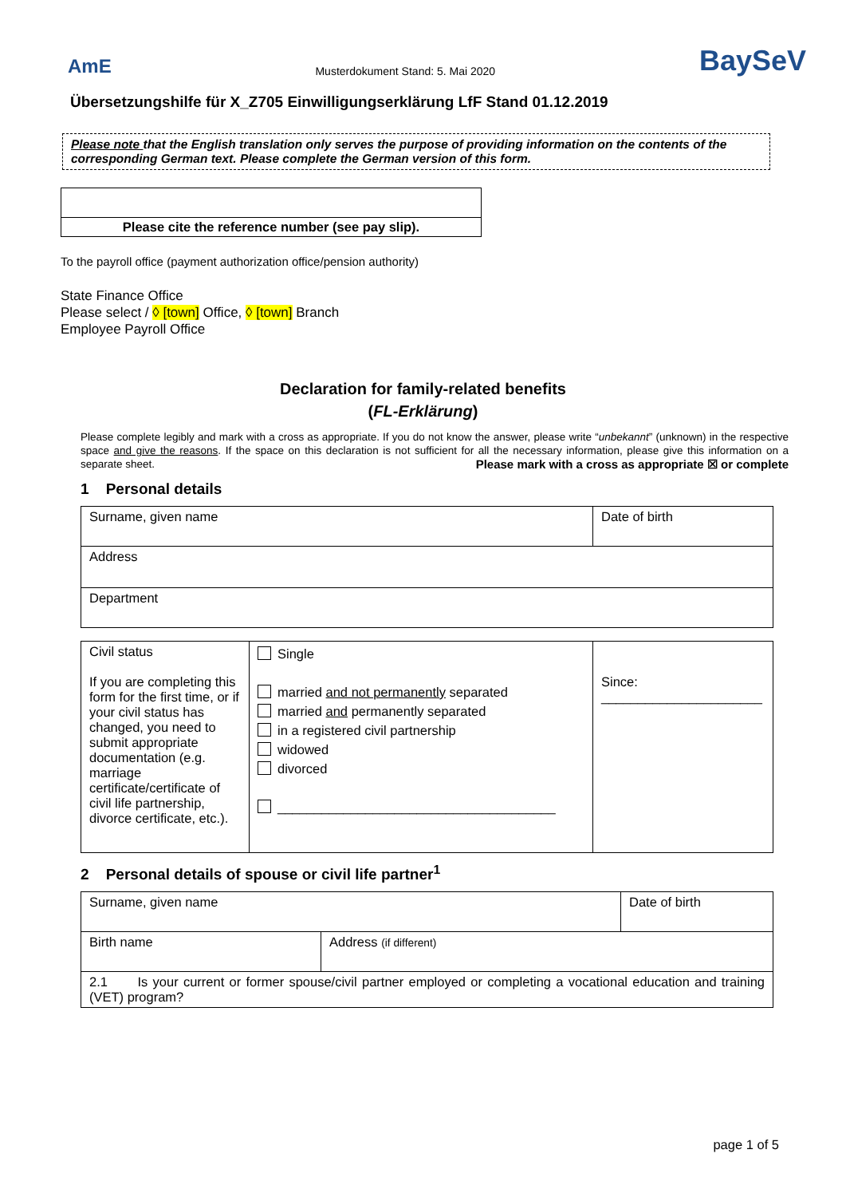AmE Musterdokument Stand: 5. Mai 2020 BaySeV
Übersetzungshilfe für X_Z705 Einwilligungserklärung LfF Stand 01.12.2019
Please note that the English translation only serves the purpose of providing information on the contents of the corresponding German text. Please complete the German version of this form.
Please cite the reference number (see pay slip).
To the payroll office (payment authorization office/pension authority)
State Finance Office
Please select / ◊ [town] Office, ◊ [town] Branch
Employee Payroll Office
Declaration for family-related benefits
(FL-Erklärung)
Please complete legibly and mark with a cross as appropriate. If you do not know the answer, please write “unbekannt” (unknown) in the respective space and give the reasons. If the space on this declaration is not sufficient for all the necessary information, please give this information on a separate sheet. Please mark with a cross as appropriate ☒ or complete
1 Personal details
| Surname, given name | Date of birth |
| Address | |
| Department | |
| Civil status If you are completing this form for the first time, or if your civil status has changed, you need to submit appropriate documentation (e.g. marriage certificate/certificate of civil life partnership, divorce certificate, etc.). | Single married and not permanently separated married and permanently separated in a registered civil partnership widowed divorced ______________________________________ | Since: ______________________ |
2 Personal details of spouse or civil life partner<sup>1</sup>
| Surname, given name | | Date of birth |
| Birth name | Address (if different) | |
| 2.1 Is your current or former spouse/civil partner employed or completing a vocational education and training (VET) program? | | |
page 1 of 5